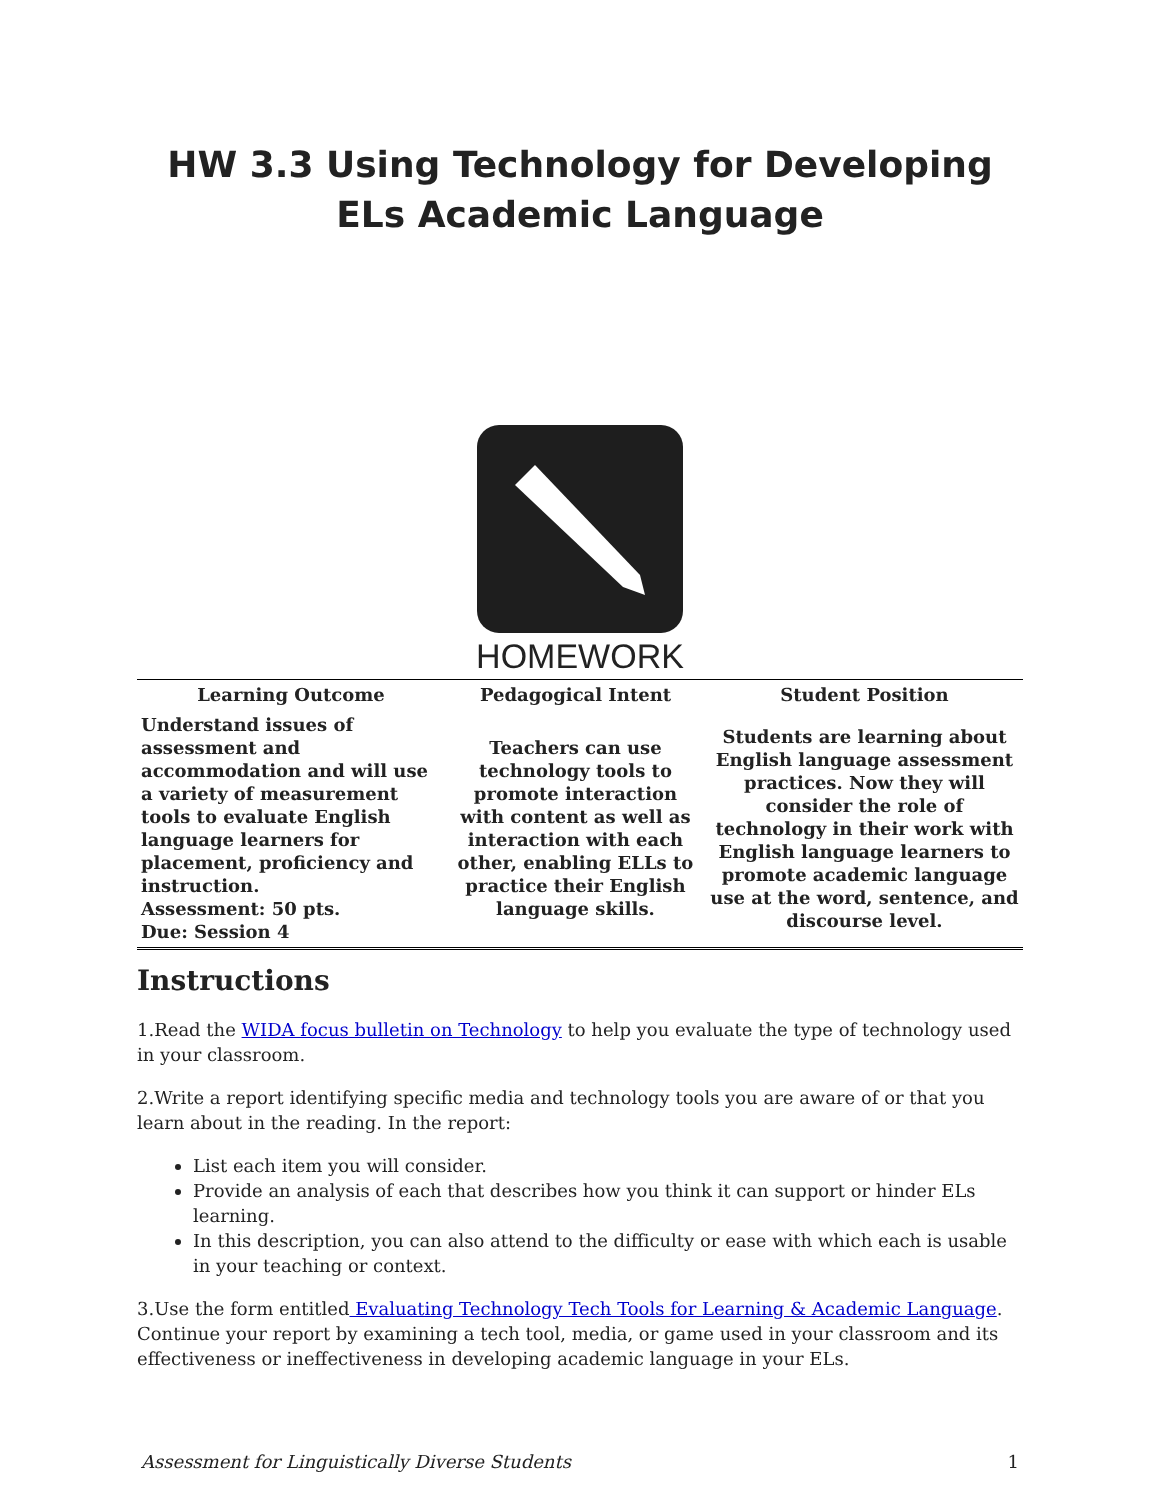HW 3.3 Using Technology for Developing ELs Academic Language
HOMEWORK
| Learning Outcome | Pedagogical Intent | Student Position |
| --- | --- | --- |
| Understand issues of assessment and accommodation and will use a variety of measurement tools to evaluate English language learners for placement, proficiency and instruction. Assessment: 50 pts. Due: Session 4 | Teachers can use technology tools to promote interaction with content as well as interaction with each other, enabling ELLs to practice their English language skills. | Students are learning about English language assessment practices. Now they will consider the role of technology in their work with English language learners to promote academic language use at the word, sentence, and discourse level. |
Instructions
1.Read the WIDA focus bulletin on Technology to help you evaluate the type of technology used in your classroom.
2.Write a report identifying specific media and technology tools you are aware of or that you learn about in the reading. In the report:
List each item you will consider.
Provide an analysis of each that describes how you think it can support or hinder ELs learning.
In this description, you can also attend to the difficulty or ease with which each is usable in your teaching or context.
3.Use the form entitled Evaluating Technology Tech Tools for Learning & Academic Language. Continue your report by examining a tech tool, media, or game used in your classroom and its effectiveness or ineffectiveness in developing academic language in your ELs.
Assessment for Linguistically Diverse Students 1